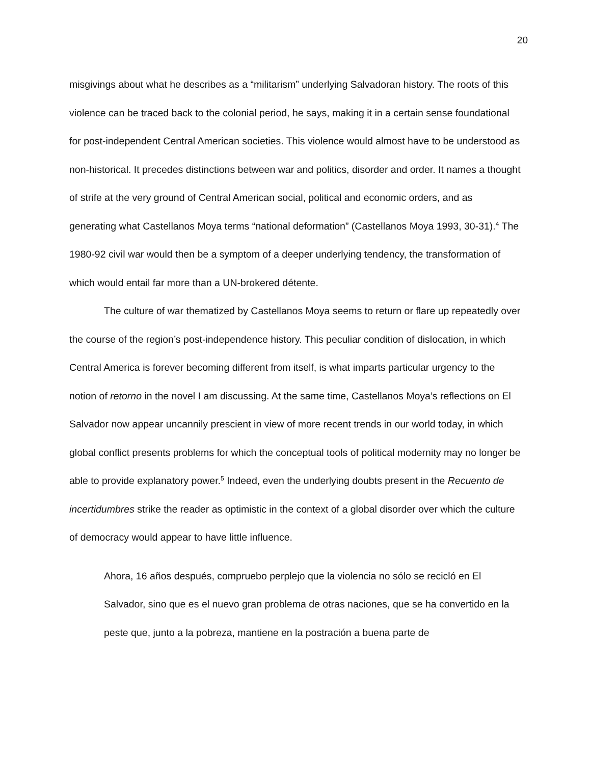20
misgivings about what he describes as a “militarism” underlying Salvadoran history. The roots of this violence can be traced back to the colonial period, he says, making it in a certain sense foundational for post-independent Central American societies. This violence would almost have to be understood as non-historical. It precedes distinctions between war and politics, disorder and order. It names a thought of strife at the very ground of Central American social, political and economic orders, and as generating what Castellanos Moya terms “national deformation” (Castellanos Moya 1993, 30-31).<sup>4</sup> The 1980-92 civil war would then be a symptom of a deeper underlying tendency, the transformation of which would entail far more than a UN-brokered détente.
The culture of war thematized by Castellanos Moya seems to return or flare up repeatedly over the course of the region’s post-independence history. This peculiar condition of dislocation, in which Central America is forever becoming different from itself, is what imparts particular urgency to the notion of retorno in the novel I am discussing. At the same time, Castellanos Moya’s reflections on El Salvador now appear uncannily prescient in view of more recent trends in our world today, in which global conflict presents problems for which the conceptual tools of political modernity may no longer be able to provide explanatory power.<sup>5</sup> Indeed, even the underlying doubts present in the Recuento de incertidumbres strike the reader as optimistic in the context of a global disorder over which the culture of democracy would appear to have little influence.
Ahora, 16 años después, compruebo perplejo que la violencia no sólo se recicló en El Salvador, sino que es el nuevo gran problema de otras naciones, que se ha convertido en la peste que, junto a la pobreza, mantiene en la postración a buena parte de